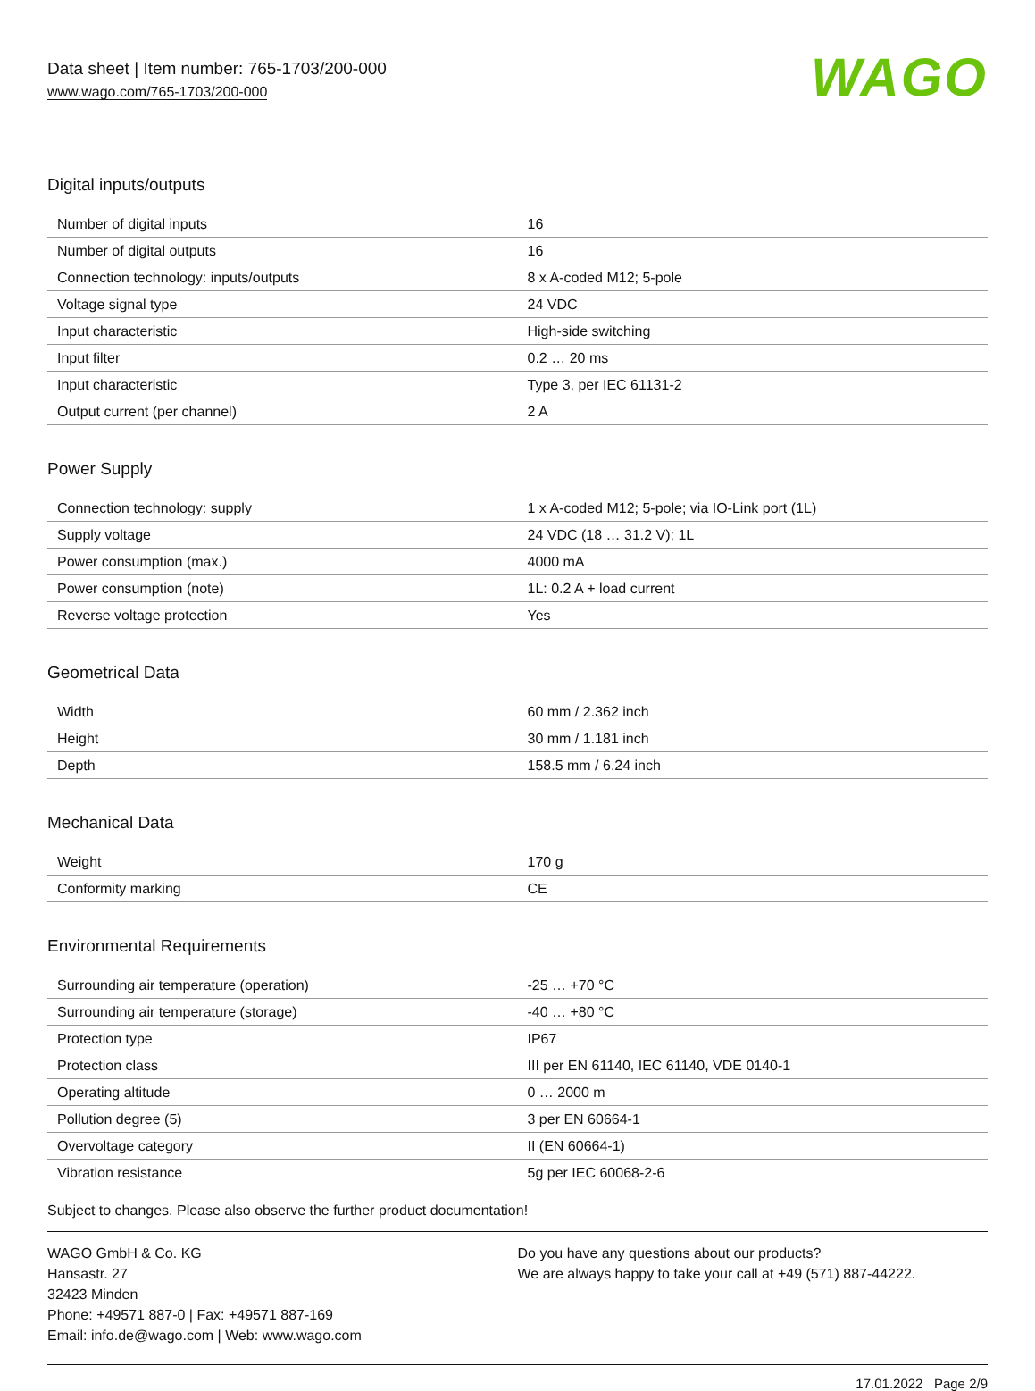Data sheet | Item number: 765-1703/200-000
www.wago.com/765-1703/200-000
WAGO
Digital inputs/outputs
| Number of digital inputs | 16 |
| Number of digital outputs | 16 |
| Connection technology: inputs/outputs | 8 x A-coded M12; 5-pole |
| Voltage signal type | 24 VDC |
| Input characteristic | High-side switching |
| Input filter | 0.2 … 20 ms |
| Input characteristic | Type 3, per IEC 61131-2 |
| Output current (per channel) | 2 A |
Power Supply
| Connection technology: supply | 1 x A-coded M12; 5-pole; via IO-Link port (1L) |
| Supply voltage | 24 VDC (18 … 31.2 V); 1L |
| Power consumption (max.) | 4000 mA |
| Power consumption (note) | 1L: 0.2 A + load current |
| Reverse voltage protection | Yes |
Geometrical Data
| Width | 60 mm / 2.362 inch |
| Height | 30 mm / 1.181 inch |
| Depth | 158.5 mm / 6.24 inch |
Mechanical Data
| Weight | 170 g |
| Conformity marking | CE |
Environmental Requirements
| Surrounding air temperature (operation) | -25 … +70 °C |
| Surrounding air temperature (storage) | -40 … +80 °C |
| Protection type | IP67 |
| Protection class | III per EN 61140, IEC 61140, VDE 0140-1 |
| Operating altitude | 0 … 2000 m |
| Pollution degree (5) | 3 per EN 60664-1 |
| Overvoltage category | II (EN 60664-1) |
| Vibration resistance | 5g per IEC 60068-2-6 |
Subject to changes. Please also observe the further product documentation!
WAGO GmbH & Co. KG
Hansastr. 27
32423 Minden
Phone: +49571 887-0 | Fax: +49571 887-169
Email: info.de@wago.com | Web: www.wago.com
Do you have any questions about our products?
We are always happy to take your call at +49 (571) 887-44222.
17.01.2022 Page 2/9